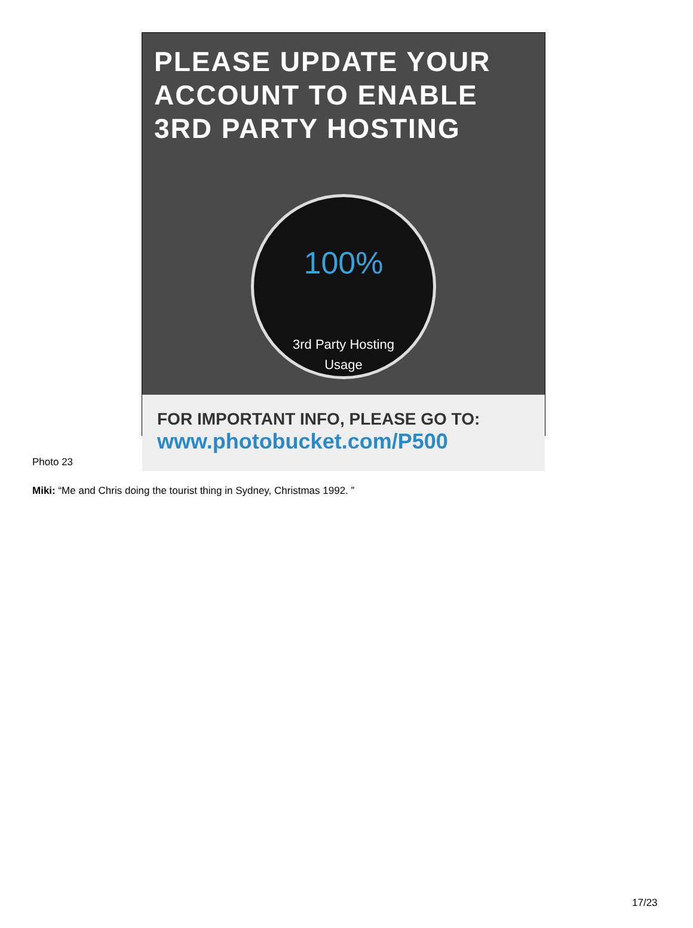PLEASE UPDATE YOUR
ACCOUNT TO ENABLE
3RD PARTY HOSTING
100%
3rd Party Hosting
Usage
FOR IMPORTANT INFO, PLEASE GO TO:
www.photobucket.com/P500
Photo 23
Miki: “Me and Chris doing the tourist thing in Sydney, Christmas 1992. ”
17/23